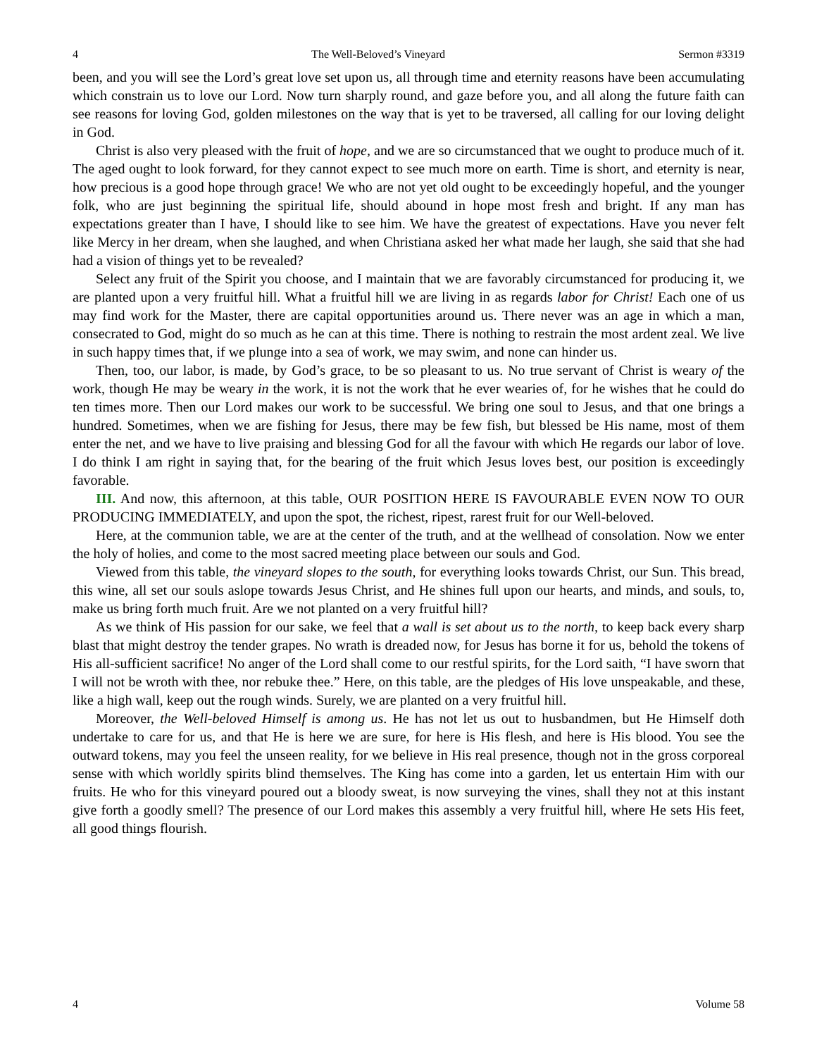4 The Well-Beloved’s Vineyard Sermon #3319
been, and you will see the Lord’s great love set upon us, all through time and eternity reasons have been accumulating which constrain us to love our Lord. Now turn sharply round, and gaze before you, and all along the future faith can see reasons for loving God, golden milestones on the way that is yet to be traversed, all calling for our loving delight in God.
Christ is also very pleased with the fruit of hope, and we are so circumstanced that we ought to produce much of it. The aged ought to look forward, for they cannot expect to see much more on earth. Time is short, and eternity is near, how precious is a good hope through grace! We who are not yet old ought to be exceedingly hopeful, and the younger folk, who are just beginning the spiritual life, should abound in hope most fresh and bright. If any man has expectations greater than I have, I should like to see him. We have the greatest of expectations. Have you never felt like Mercy in her dream, when she laughed, and when Christiana asked her what made her laugh, she said that she had had a vision of things yet to be revealed?
Select any fruit of the Spirit you choose, and I maintain that we are favorably circumstanced for producing it, we are planted upon a very fruitful hill. What a fruitful hill we are living in as regards labor for Christ! Each one of us may find work for the Master, there are capital opportunities around us. There never was an age in which a man, consecrated to God, might do so much as he can at this time. There is nothing to restrain the most ardent zeal. We live in such happy times that, if we plunge into a sea of work, we may swim, and none can hinder us.
Then, too, our labor, is made, by God’s grace, to be so pleasant to us. No true servant of Christ is weary of the work, though He may be weary in the work, it is not the work that he ever wearies of, for he wishes that he could do ten times more. Then our Lord makes our work to be successful. We bring one soul to Jesus, and that one brings a hundred. Sometimes, when we are fishing for Jesus, there may be few fish, but blessed be His name, most of them enter the net, and we have to live praising and blessing God for all the favour with which He regards our labor of love. I do think I am right in saying that, for the bearing of the fruit which Jesus loves best, our position is exceedingly favorable.
III. And now, this afternoon, at this table, OUR POSITION HERE IS FAVOURABLE EVEN NOW TO OUR PRODUCING IMMEDIATELY, and upon the spot, the richest, ripest, rarest fruit for our Well-beloved.
Here, at the communion table, we are at the center of the truth, and at the wellhead of consolation. Now we enter the holy of holies, and come to the most sacred meeting place between our souls and God.
Viewed from this table, the vineyard slopes to the south, for everything looks towards Christ, our Sun. This bread, this wine, all set our souls aslope towards Jesus Christ, and He shines full upon our hearts, and minds, and souls, to, make us bring forth much fruit. Are we not planted on a very fruitful hill?
As we think of His passion for our sake, we feel that a wall is set about us to the north, to keep back every sharp blast that might destroy the tender grapes. No wrath is dreaded now, for Jesus has borne it for us, behold the tokens of His all-sufficient sacrifice! No anger of the Lord shall come to our restful spirits, for the Lord saith, “I have sworn that I will not be wroth with thee, nor rebuke thee.” Here, on this table, are the pledges of His love unspeakable, and these, like a high wall, keep out the rough winds. Surely, we are planted on a very fruitful hill.
Moreover, the Well-beloved Himself is among us. He has not let us out to husbandmen, but He Himself doth undertake to care for us, and that He is here we are sure, for here is His flesh, and here is His blood. You see the outward tokens, may you feel the unseen reality, for we believe in His real presence, though not in the gross corporeal sense with which worldly spirits blind themselves. The King has come into a garden, let us entertain Him with our fruits. He who for this vineyard poured out a bloody sweat, is now surveying the vines, shall they not at this instant give forth a goodly smell? The presence of our Lord makes this assembly a very fruitful hill, where He sets His feet, all good things flourish.
4 Volume 58